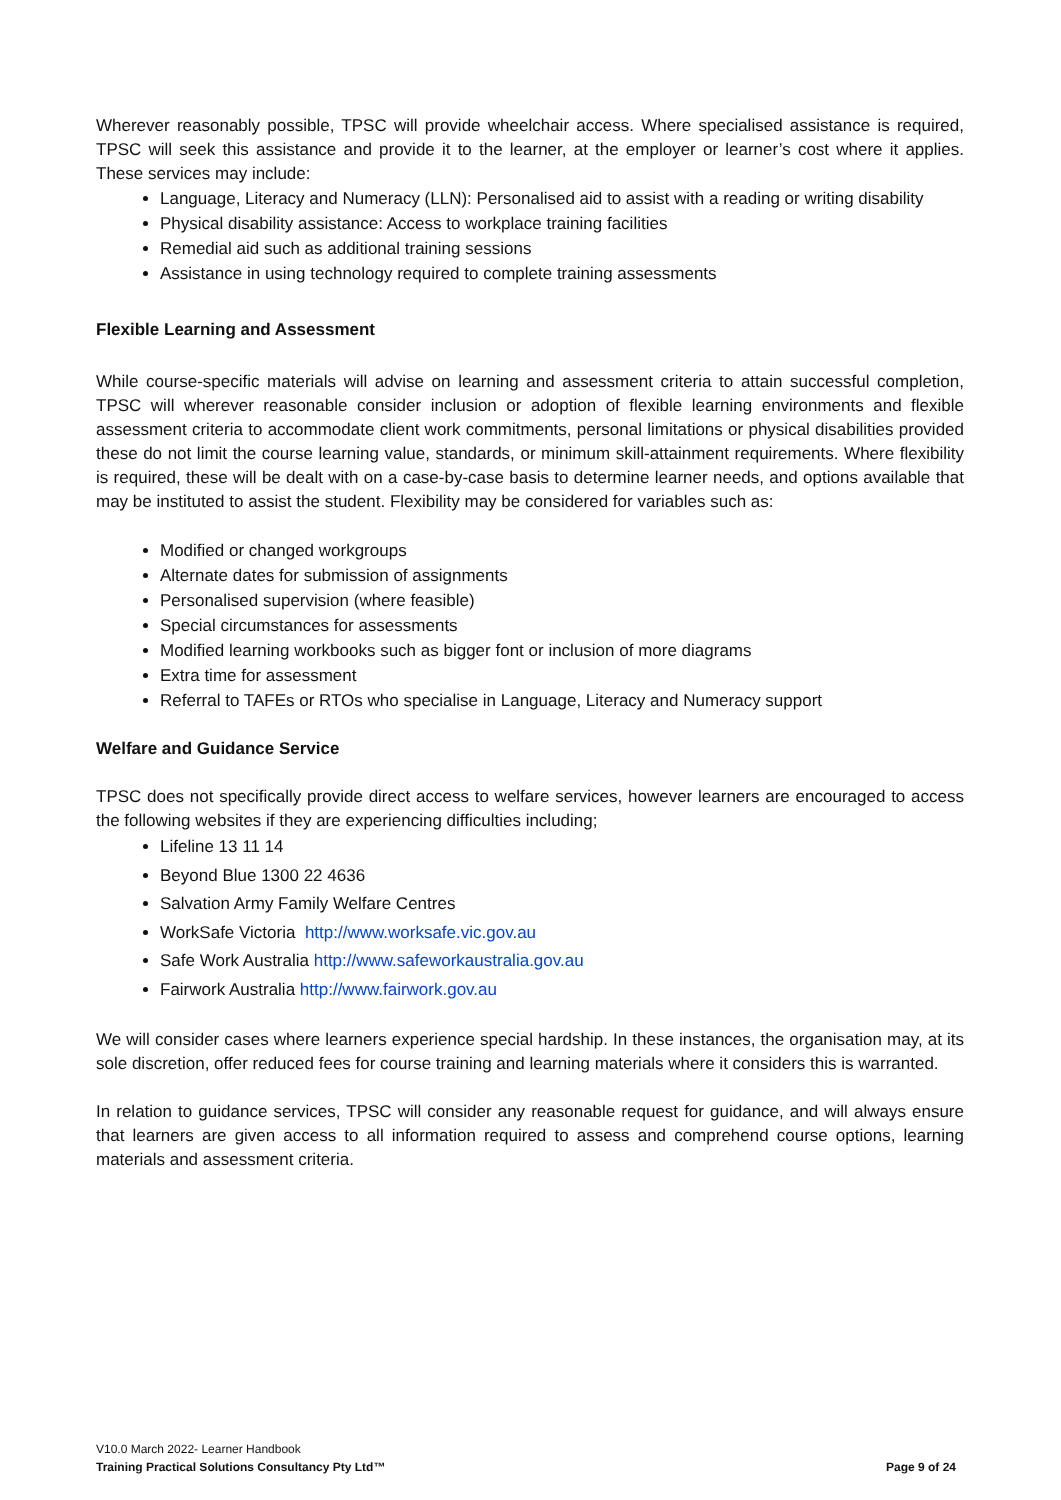Wherever reasonably possible, TPSC will provide wheelchair access. Where specialised assistance is required, TPSC will seek this assistance and provide it to the learner, at the employer or learner’s cost where it applies. These services may include:
Language, Literacy and Numeracy (LLN): Personalised aid to assist with a reading or writing disability
Physical disability assistance: Access to workplace training facilities
Remedial aid such as additional training sessions
Assistance in using technology required to complete training assessments
Flexible Learning and Assessment
While course-specific materials will advise on learning and assessment criteria to attain successful completion, TPSC will wherever reasonable consider inclusion or adoption of flexible learning environments and flexible assessment criteria to accommodate client work commitments, personal limitations or physical disabilities provided these do not limit the course learning value, standards, or minimum skill-attainment requirements. Where flexibility is required, these will be dealt with on a case-by-case basis to determine learner needs, and options available that may be instituted to assist the student. Flexibility may be considered for variables such as:
Modified or changed workgroups
Alternate dates for submission of assignments
Personalised supervision (where feasible)
Special circumstances for assessments
Modified learning workbooks such as bigger font or inclusion of more diagrams
Extra time for assessment
Referral to TAFEs or RTOs who specialise in Language, Literacy and Numeracy support
Welfare and Guidance Service
TPSC does not specifically provide direct access to welfare services, however learners are encouraged to access the following websites if they are experiencing difficulties including;
Lifeline 13 11 14
Beyond Blue 1300 22 4636
Salvation Army Family Welfare Centres
WorkSafe Victoria http://www.worksafe.vic.gov.au
Safe Work Australia http://www.safeworkaustralia.gov.au
Fairwork Australia http://www.fairwork.gov.au
We will consider cases where learners experience special hardship. In these instances, the organisation may, at its sole discretion, offer reduced fees for course training and learning materials where it considers this is warranted.
In relation to guidance services, TPSC will consider any reasonable request for guidance, and will always ensure that learners are given access to all information required to assess and comprehend course options, learning materials and assessment criteria.
V10.0 March 2022- Learner Handbook
Training Practical Solutions Consultancy Pty Ltd™ Page 9 of 24